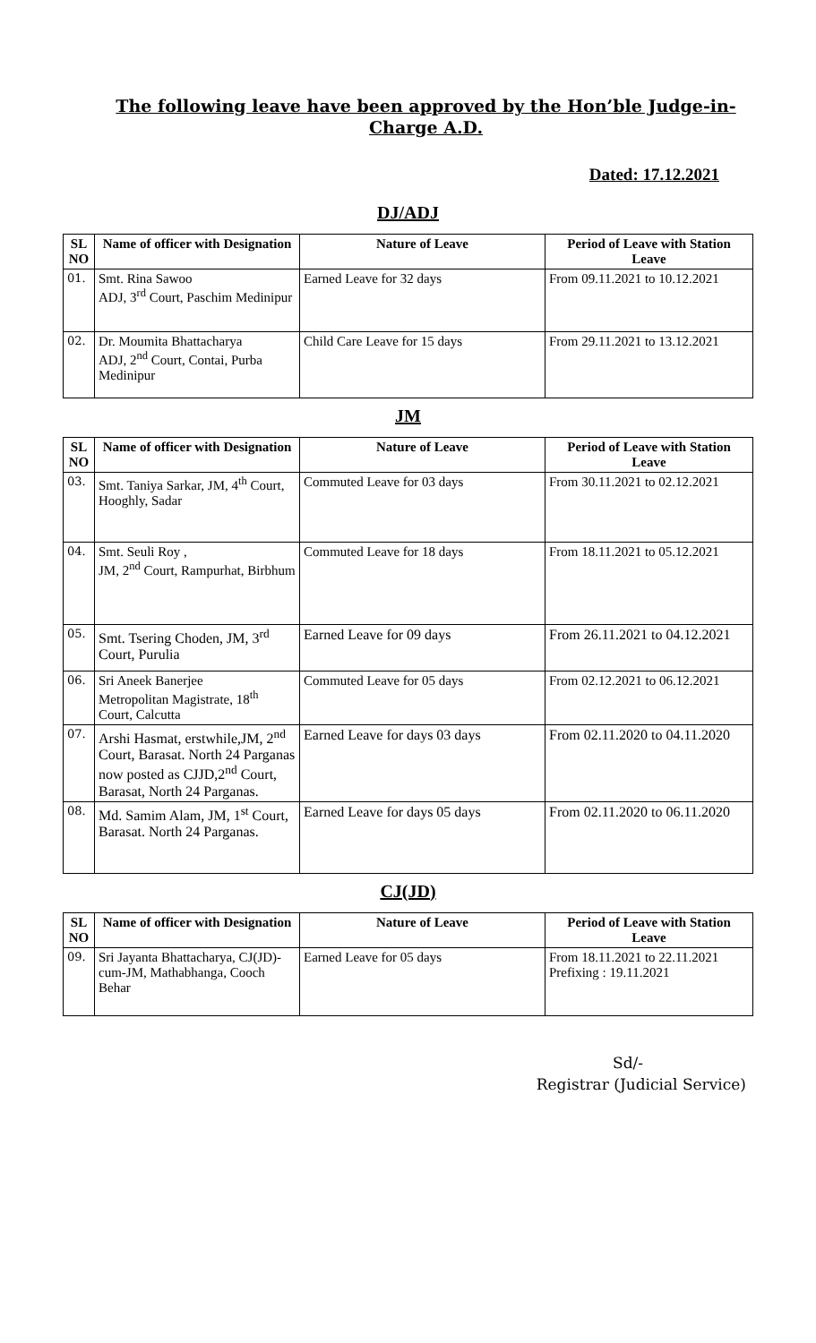The following leave have been approved by the Hon’ble Judge-in-Charge A.D.
Dated: 17.12.2021
DJ/ADJ
| SL NO | Name of officer with Designation | Nature of Leave | Period of Leave with Station Leave |
| --- | --- | --- | --- |
| 01. | Smt. Rina Sawoo ADJ, 3<sup>rd</sup> Court, Paschim Medinipur | Earned Leave for 32 days | From 09.11.2021 to 10.12.2021 |
| 02. | Dr. Moumita Bhattacharya ADJ, 2<sup>nd</sup> Court, Contai, Purba Medinipur | Child Care Leave for 15 days | From 29.11.2021 to 13.12.2021 |
JM
| SL NO | Name of officer with Designation | Nature of Leave | Period of Leave with Station Leave |
| --- | --- | --- | --- |
| 03. | Smt. Taniya Sarkar, JM, 4<sup>th</sup> Court, Hooghly, Sadar | Commuted Leave for 03 days | From 30.11.2021 to 02.12.2021 |
| 04. | Smt. Seuli Roy , JM, 2<sup>nd</sup> Court, Rampurhat, Birbhum | Commuted Leave for 18 days | From 18.11.2021 to 05.12.2021 |
| 05. | Smt. Tsering Choden, JM, 3<sup>rd</sup> Court, Purulia | Earned Leave for 09 days | From 26.11.2021 to 04.12.2021 |
| 06. | Sri Aneek Banerjee Metropolitan Magistrate, 18<sup>th</sup> Court, Calcutta | Commuted Leave for 05 days | From 02.12.2021 to 06.12.2021 |
| 07. | Arshi Hasmat, erstwhile,JM, 2<sup>nd</sup> Court, Barasat. North 24 Parganas now posted as CJJD,2<sup>nd</sup> Court, Barasat, North 24 Parganas. | Earned Leave for days 03 days | From 02.11.2020 to 04.11.2020 |
| 08. | Md. Samim Alam, JM, 1<sup>st</sup> Court, Barasat. North 24 Parganas. | Earned Leave for days 05 days | From 02.11.2020 to 06.11.2020 |
CJ(JD)
| SL NO | Name of officer with Designation | Nature of Leave | Period of Leave with Station Leave |
| --- | --- | --- | --- |
| 09. | Sri Jayanta Bhattacharya, CJ(JD)-cum-JM, Mathabhanga, Cooch Behar | Earned Leave for 05 days | From 18.11.2021 to 22.11.2021 Prefixing : 19.11.2021 |
Sd/-
Registrar (Judicial Service)